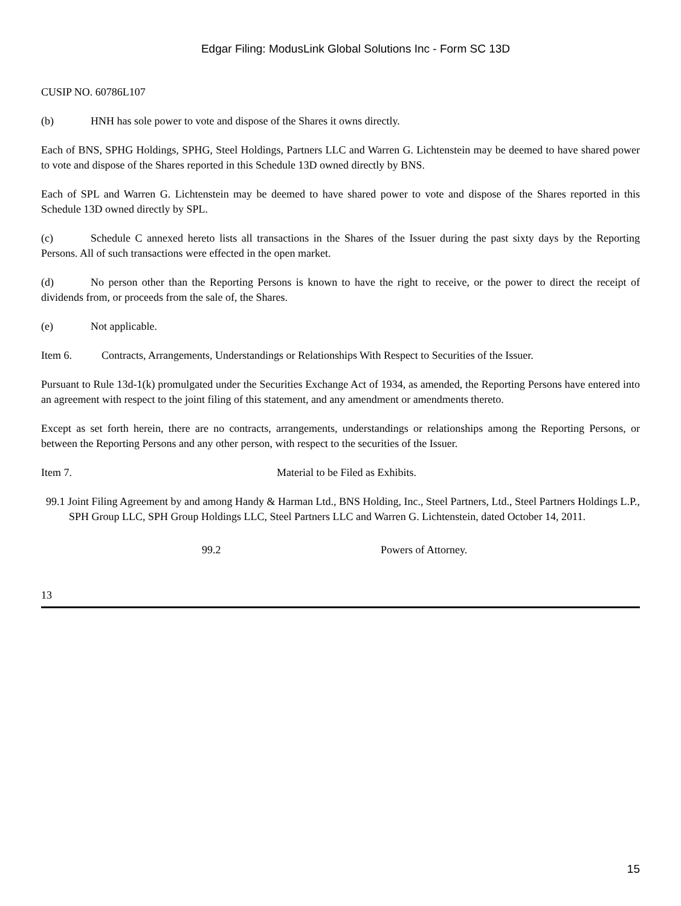Edgar Filing: ModusLink Global Solutions Inc - Form SC 13D
CUSIP NO. 60786L107
(b) HNH has sole power to vote and dispose of the Shares it owns directly.
Each of BNS, SPHG Holdings, SPHG, Steel Holdings, Partners LLC and Warren G. Lichtenstein may be deemed to have shared power to vote and dispose of the Shares reported in this Schedule 13D owned directly by BNS.
Each of SPL and Warren G. Lichtenstein may be deemed to have shared power to vote and dispose of the Shares reported in this Schedule 13D owned directly by SPL.
(c) Schedule C annexed hereto lists all transactions in the Shares of the Issuer during the past sixty days by the Reporting Persons. All of such transactions were effected in the open market.
(d) No person other than the Reporting Persons is known to have the right to receive, or the power to direct the receipt of dividends from, or proceeds from the sale of, the Shares.
(e) Not applicable.
Item 6. Contracts, Arrangements, Understandings or Relationships With Respect to Securities of the Issuer.
Pursuant to Rule 13d-1(k) promulgated under the Securities Exchange Act of 1934, as amended, the Reporting Persons have entered into an agreement with respect to the joint filing of this statement, and any amendment or amendments thereto.
Except as set forth herein, there are no contracts, arrangements, understandings or relationships among the Reporting Persons, or between the Reporting Persons and any other person, with respect to the securities of the Issuer.
Item 7. Material to be Filed as Exhibits.
99.1 Joint Filing Agreement by and among Handy & Harman Ltd., BNS Holding, Inc., Steel Partners, Ltd., Steel Partners Holdings L.P., SPH Group LLC, SPH Group Holdings LLC, Steel Partners LLC and Warren G. Lichtenstein, dated October 14, 2011.
99.2 Powers of Attorney.
13
15